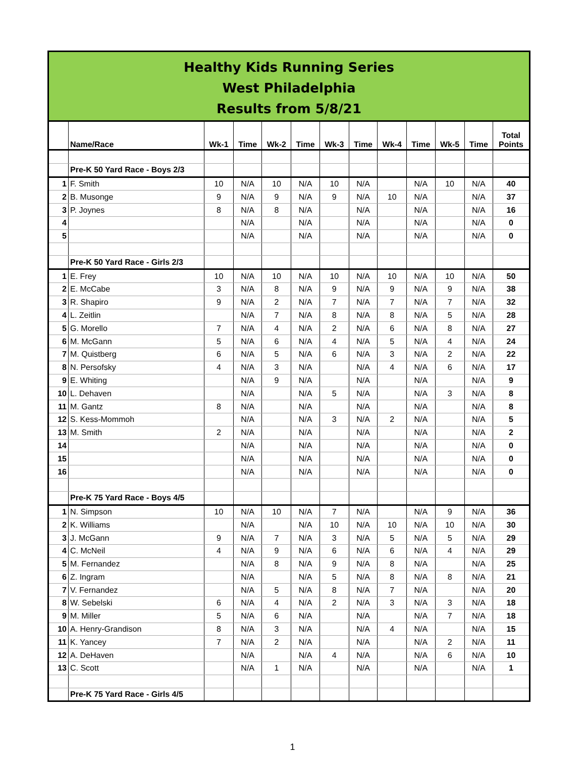| Healthy Kids Running Series West Philadelphia Results from 5/8/21 | | | | | | | | | | | | |
| | Name/Race | Wk-1 | Time | Wk-2 | Time | Wk-3 | Time | Wk-4 | Time | Wk-5 | Time | Total Points |
| | Pre-K 50 Yard Race - Boys 2/3 | | | | | | | | | | | |
| 1 | F. Smith | 10 | N/A | 10 | N/A | 10 | N/A | | N/A | 10 | N/A | 40 |
| 2 | B. Musonge | 9 | N/A | 9 | N/A | 9 | N/A | 10 | N/A | | N/A | 37 |
| 3 | P. Joynes | 8 | N/A | 8 | N/A | | N/A | | N/A | | N/A | 16 |
| 4 | | | N/A | | N/A | | N/A | | N/A | | N/A | 0 |
| 5 | | | N/A | | N/A | | N/A | | N/A | | N/A | 0 |
| | Pre-K 50 Yard Race - Girls 2/3 | | | | | | | | | | | |
| 1 | E. Frey | 10 | N/A | 10 | N/A | 10 | N/A | 10 | N/A | 10 | N/A | 50 |
| 2 | E. McCabe | 3 | N/A | 8 | N/A | 9 | N/A | 9 | N/A | 9 | N/A | 38 |
| 3 | R. Shapiro | 9 | N/A | 2 | N/A | 7 | N/A | 7 | N/A | 7 | N/A | 32 |
| 4 | L. Zeitlin | | N/A | 7 | N/A | 8 | N/A | 8 | N/A | 5 | N/A | 28 |
| 5 | G. Morello | 7 | N/A | 4 | N/A | 2 | N/A | 6 | N/A | 8 | N/A | 27 |
| 6 | M. McGann | 5 | N/A | 6 | N/A | 4 | N/A | 5 | N/A | 4 | N/A | 24 |
| 7 | M. Quistberg | 6 | N/A | 5 | N/A | 6 | N/A | 3 | N/A | 2 | N/A | 22 |
| 8 | N. Persofsky | 4 | N/A | 3 | N/A | | N/A | 4 | N/A | 6 | N/A | 17 |
| 9 | E. Whiting | | N/A | 9 | N/A | | N/A | | N/A | | N/A | 9 |
| 10 | L. Dehaven | | N/A | | N/A | 5 | N/A | | N/A | 3 | N/A | 8 |
| 11 | M. Gantz | 8 | N/A | | N/A | | N/A | | N/A | | N/A | 8 |
| 12 | S. Kess-Mommoh | | N/A | | N/A | 3 | N/A | 2 | N/A | | N/A | 5 |
| 13 | M. Smith | 2 | N/A | | N/A | | N/A | | N/A | | N/A | 2 |
| 14 | | | N/A | | N/A | | N/A | | N/A | | N/A | 0 |
| 15 | | | N/A | | N/A | | N/A | | N/A | | N/A | 0 |
| 16 | | | N/A | | N/A | | N/A | | N/A | | N/A | 0 |
| | Pre-K 75 Yard Race - Boys 4/5 | | | | | | | | | | | |
| 1 | N. Simpson | 10 | N/A | 10 | N/A | 7 | N/A | | N/A | 9 | N/A | 36 |
| 2 | K. Williams | | N/A | | N/A | 10 | N/A | 10 | N/A | 10 | N/A | 30 |
| 3 | J. McGann | 9 | N/A | 7 | N/A | 3 | N/A | 5 | N/A | 5 | N/A | 29 |
| 4 | C. McNeil | 4 | N/A | 9 | N/A | 6 | N/A | 6 | N/A | 4 | N/A | 29 |
| 5 | M. Fernandez | | N/A | 8 | N/A | 9 | N/A | 8 | N/A | | N/A | 25 |
| 6 | Z. Ingram | | N/A | | N/A | 5 | N/A | 8 | N/A | 8 | N/A | 21 |
| 7 | V. Fernandez | | N/A | 5 | N/A | 8 | N/A | 7 | N/A | | N/A | 20 |
| 8 | W. Sebelski | 6 | N/A | 4 | N/A | 2 | N/A | 3 | N/A | 3 | N/A | 18 |
| 9 | M. Miller | 5 | N/A | 6 | N/A | | N/A | | N/A | 7 | N/A | 18 |
| 10 | A. Henry-Grandison | 8 | N/A | 3 | N/A | | N/A | 4 | N/A | | N/A | 15 |
| 11 | K. Yancey | 7 | N/A | 2 | N/A | | N/A | | N/A | 2 | N/A | 11 |
| 12 | A. DeHaven | | N/A | | N/A | 4 | N/A | | N/A | 6 | N/A | 10 |
| 13 | C. Scott | | N/A | 1 | N/A | | N/A | | N/A | | N/A | 1 |
| | Pre-K 75 Yard Race - Girls 4/5 | | | | | | | | | | | |
1